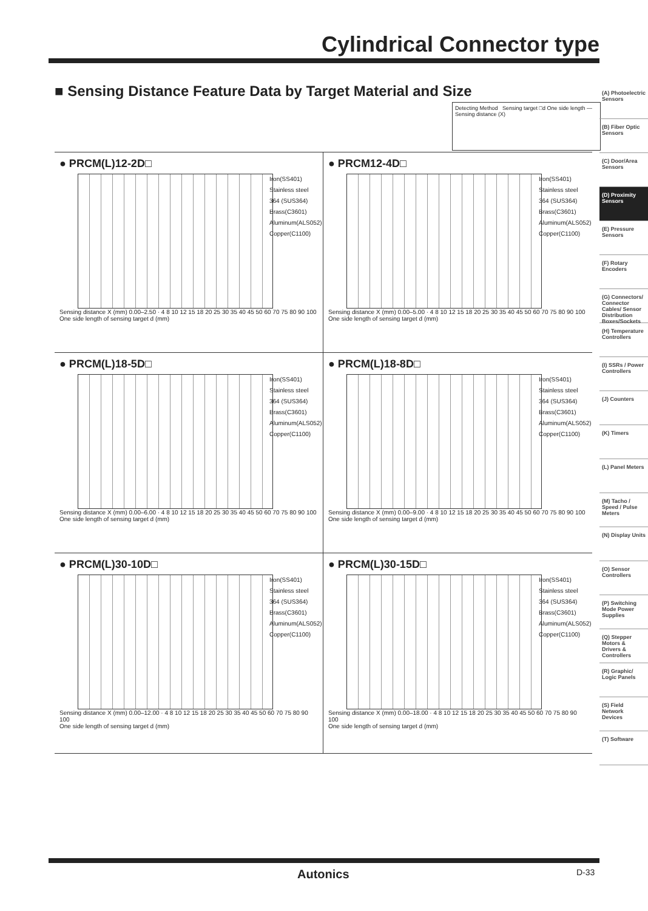Cylindrical Connector type
■ Sensing Distance Feature Data by Target Material and Size
Detecting Method Sensing target □d One side length — Sensing distance (X)
(A) Photoelectric Sensors
(B) Fiber Optic Sensors
(C) Door/Area Sensors
(D) Proximity Sensors
(E) Pressure Sensors
(F) Rotary Encoders
(G) Connectors/ Connector Cables/ Sensor Distribution Boxes/Sockets
(H) Temperature Controllers
(I) SSRs / Power Controllers
(J) Counters
(K) Timers
(L) Panel Meters
(M) Tacho / Speed / Pulse Meters
(N) Display Units
(O) Sensor Controllers
(P) Switching Mode Power Supplies
(Q) Stepper Motors & Drivers & Controllers
(R) Graphic/ Logic Panels
(S) Field Network Devices
(T) Software
● PRCM(L)12-2D□
Iron(SS401)
Stainless steel 364 (SUS364)
Brass(C3601)
Aluminum(ALS052)
Copper(C1100)
Sensing distance X (mm) 0.00–2.50 · 4 8 10 12 15 18 20 25 30 35 40 45 50 60 70 75 80 90 100
One side length of sensing target d (mm)
● PRCM12-4D□
Iron(SS401)
Stainless steel 364 (SUS364)
Brass(C3601)
Aluminum(ALS052)
Copper(C1100)
Sensing distance X (mm) 0.00–5.00 · 4 8 10 12 15 18 20 25 30 35 40 45 50 60 70 75 80 90 100
One side length of sensing target d (mm)
● PRCM(L)18-5D□
Iron(SS401)
Stainless steel 364 (SUS364)
Brass(C3601)
Aluminum(ALS052)
Copper(C1100)
Sensing distance X (mm) 0.00–6.00 · 4 8 10 12 15 18 20 25 30 35 40 45 50 60 70 75 80 90 100
One side length of sensing target d (mm)
● PRCM(L)18-8D□
Iron(SS401)
Stainless steel 364 (SUS364)
Brass(C3601)
Aluminum(ALS052)
Copper(C1100)
Sensing distance X (mm) 0.00–9.00 · 4 8 10 12 15 18 20 25 30 35 40 45 50 60 70 75 80 90 100
One side length of sensing target d (mm)
● PRCM(L)30-10D□
Iron(SS401)
Stainless steel 364 (SUS364)
Brass(C3601)
Aluminum(ALS052)
Copper(C1100)
Sensing distance X (mm) 0.00–12.00 · 4 8 10 12 15 18 20 25 30 35 40 45 50 60 70 75 80 90 100
One side length of sensing target d (mm)
● PRCM(L)30-15D□
Iron(SS401)
Stainless steel 364 (SUS364)
Brass(C3601)
Aluminum(ALS052)
Copper(C1100)
Sensing distance X (mm) 0.00–18.00 · 4 8 10 12 15 18 20 25 30 35 40 45 50 60 70 75 80 90 100
One side length of sensing target d (mm)
Autonics D-33